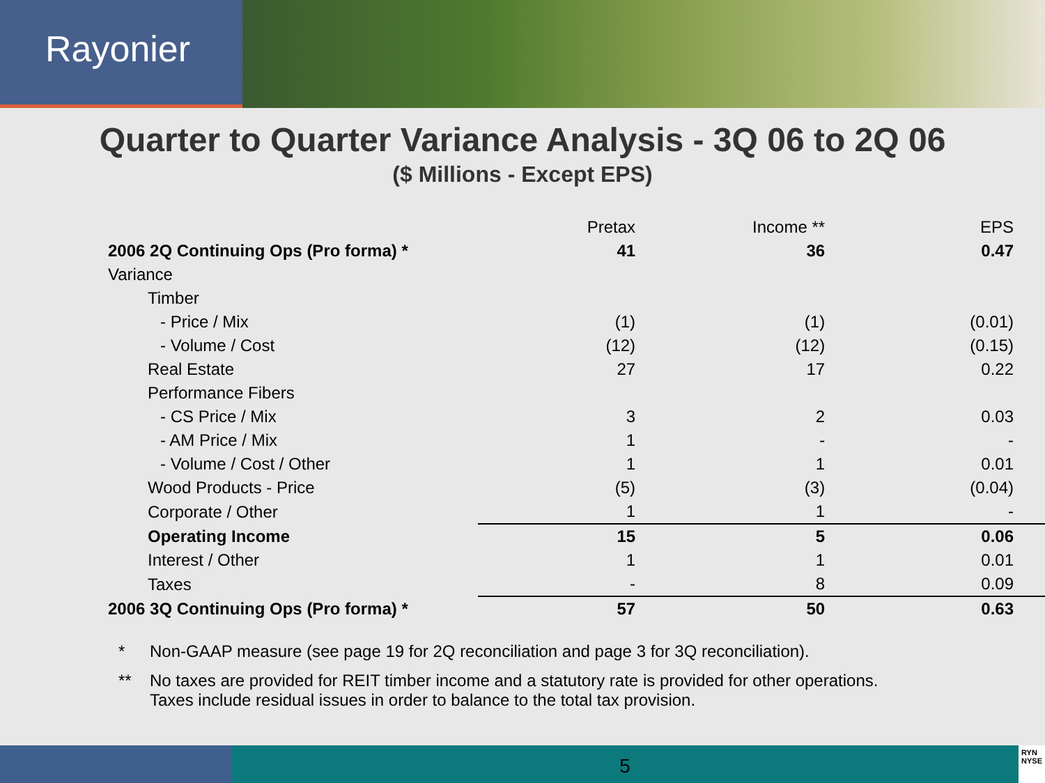Rayonier
Quarter to Quarter Variance Analysis - 3Q 06 to 2Q 06
($ Millions - Except EPS)
| | Pretax | Income ** | EPS |
| --- | --- | --- | --- |
| 2006 2Q Continuing Ops (Pro forma) * | 41 | 36 | 0.47 |
| Variance | | | |
| Timber | | | |
| - Price / Mix | (1) | (1) | (0.01) |
| - Volume / Cost | (12) | (12) | (0.15) |
| Real Estate | 27 | 17 | 0.22 |
| Performance Fibers | | | |
| - CS Price / Mix | 3 | 2 | 0.03 |
| - AM Price / Mix | 1 | - | - |
| - Volume / Cost / Other | 1 | 1 | 0.01 |
| Wood Products - Price | (5) | (3) | (0.04) |
| Corporate / Other | 1 | 1 | - |
| Operating Income | 15 | 5 | 0.06 |
| Interest / Other | 1 | 1 | 0.01 |
| Taxes | - | 8 | 0.09 |
| 2006 3Q Continuing Ops (Pro forma) * | 57 | 50 | 0.63 |
* Non-GAAP measure (see page 19 for 2Q reconciliation and page 3 for 3Q reconciliation).
** No taxes are provided for REIT timber income and a statutory rate is provided for other operations.
Taxes include residual issues in order to balance to the total tax provision.
5
RYN
NYSE